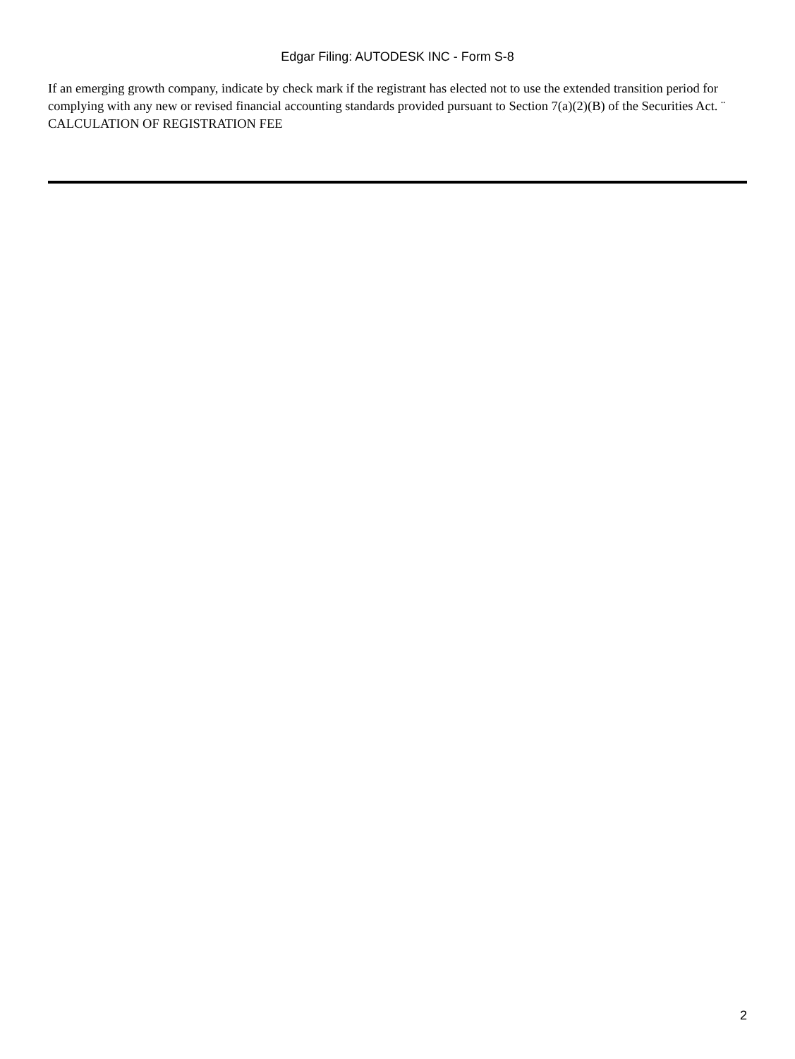Edgar Filing: AUTODESK INC - Form S-8
If an emerging growth company, indicate by check mark if the registrant has elected not to use the extended transition period for complying with any new or revised financial accounting standards provided pursuant to Section 7(a)(2)(B) of the Securities Act. ¨
CALCULATION OF REGISTRATION FEE
2